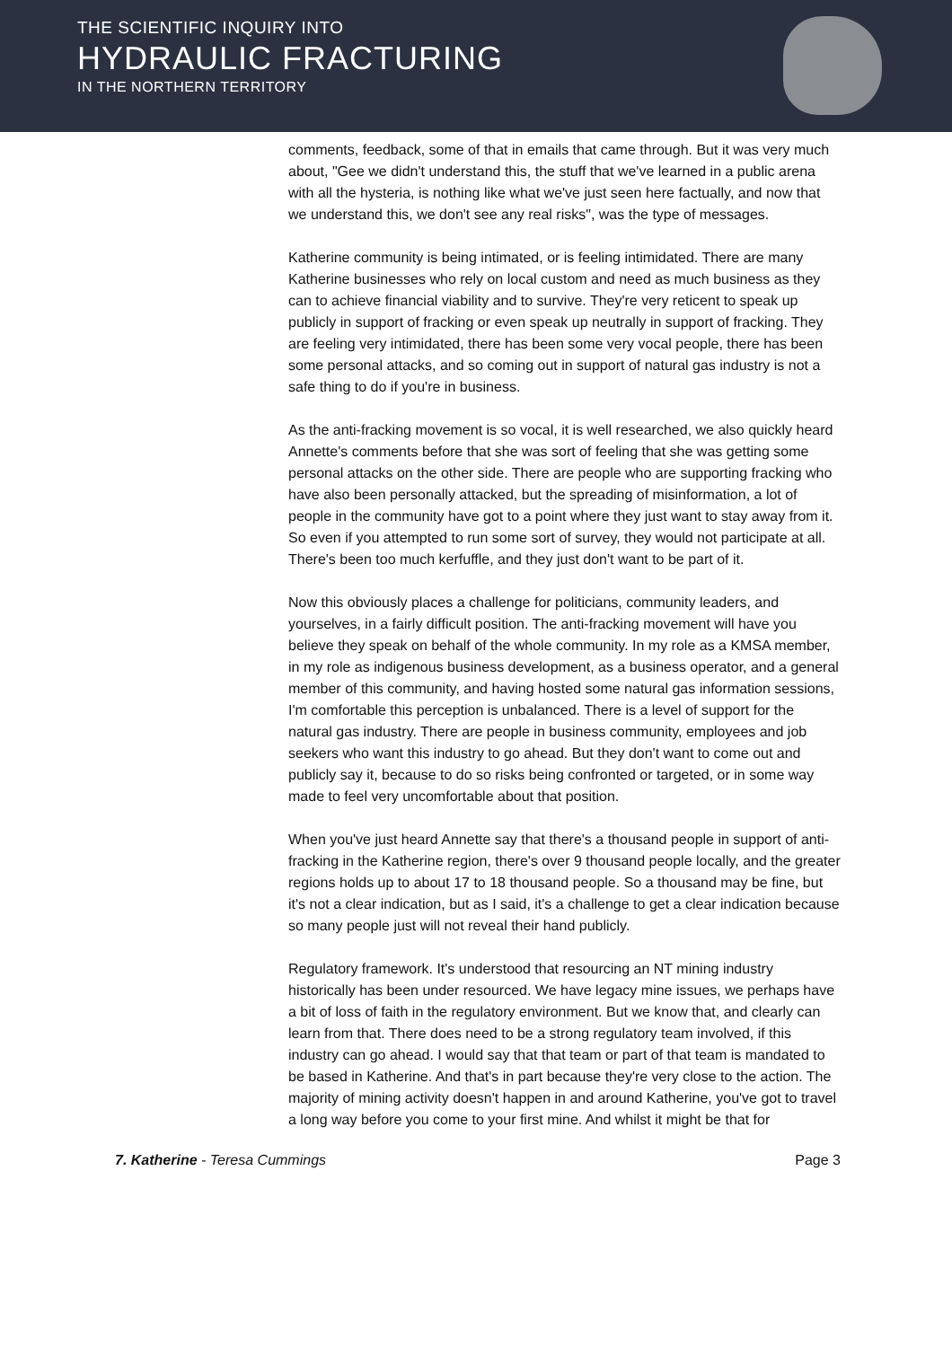THE SCIENTIFIC INQUIRY INTO
HYDRAULIC FRACTURING
IN THE NORTHERN TERRITORY
comments, feedback, some of that in emails that came through. But it was very much about, "Gee we didn't understand this, the stuff that we've learned in a public arena with all the hysteria, is nothing like what we've just seen here factually, and now that we understand this, we don't see any real risks", was the type of messages.
Katherine community is being intimated, or is feeling intimidated. There are many Katherine businesses who rely on local custom and need as much business as they can to achieve financial viability and to survive. They're very reticent to speak up publicly in support of fracking or even speak up neutrally in support of fracking. They are feeling very intimidated, there has been some very vocal people, there has been some personal attacks, and so coming out in support of natural gas industry is not a safe thing to do if you're in business.
As the anti-fracking movement is so vocal, it is well researched, we also quickly heard Annette's comments before that she was sort of feeling that she was getting some personal attacks on the other side. There are people who are supporting fracking who have also been personally attacked, but the spreading of misinformation, a lot of people in the community have got to a point where they just want to stay away from it. So even if you attempted to run some sort of survey, they would not participate at all. There's been too much kerfuffle, and they just don't want to be part of it.
Now this obviously places a challenge for politicians, community leaders, and yourselves, in a fairly difficult position. The anti-fracking movement will have you believe they speak on behalf of the whole community. In my role as a KMSA member, in my role as indigenous business development, as a business operator, and a general member of this community, and having hosted some natural gas information sessions, I'm comfortable this perception is unbalanced. There is a level of support for the natural gas industry. There are people in business community, employees and job seekers who want this industry to go ahead. But they don't want to come out and publicly say it, because to do so risks being confronted or targeted, or in some way made to feel very uncomfortable about that position.
When you've just heard Annette say that there's a thousand people in support of anti-fracking in the Katherine region, there's over 9 thousand people locally, and the greater regions holds up to about 17 to 18 thousand people. So a thousand may be fine, but it's not a clear indication, but as I said, it's a challenge to get a clear indication because so many people just will not reveal their hand publicly.
Regulatory framework. It's understood that resourcing an NT mining industry historically has been under resourced. We have legacy mine issues, we perhaps have a bit of loss of faith in the regulatory environment. But we know that, and clearly can learn from that. There does need to be a strong regulatory team involved, if this industry can go ahead. I would say that that team or part of that team is mandated to be based in Katherine. And that's in part because they're very close to the action. The majority of mining activity doesn't happen in and around Katherine, you've got to travel a long way before you come to your first mine. And whilst it might be that for
7. Katherine - Teresa Cummings Page 3